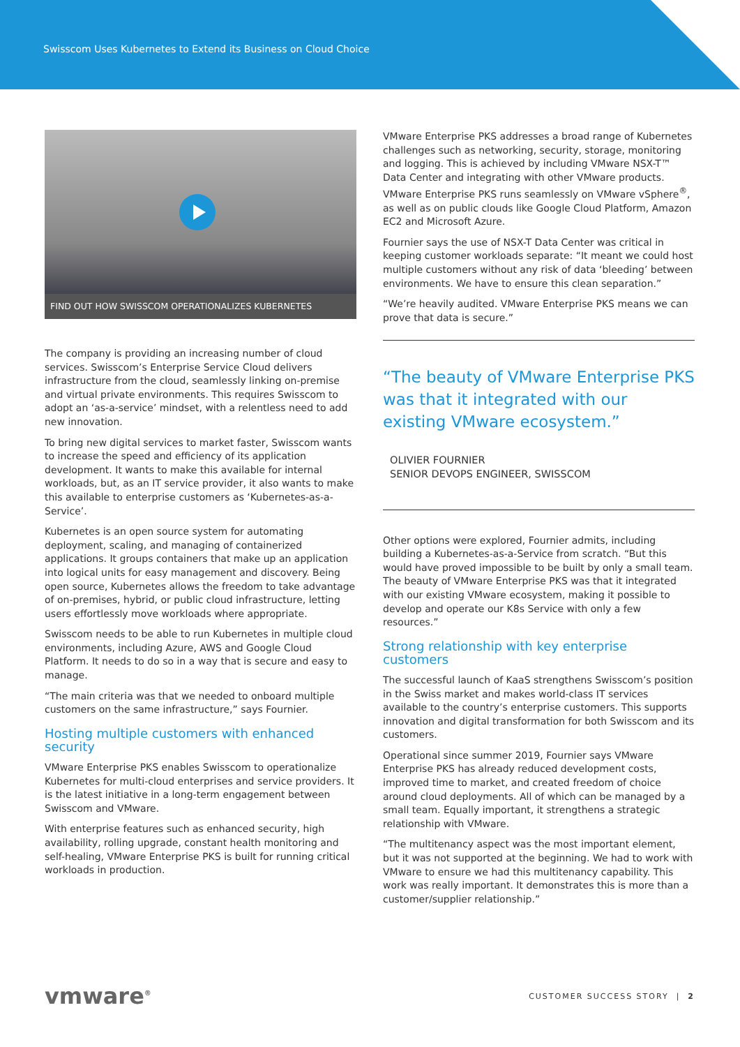Swisscom Uses Kubernetes to Extend its Business on Cloud Choice
FIND OUT HOW SWISSCOM OPERATIONALIZES KUBERNETES
The company is providing an increasing number of cloud services. Swisscom’s Enterprise Service Cloud delivers infrastructure from the cloud, seamlessly linking on-premise and virtual private environments. This requires Swisscom to adopt an ‘as-a-service’ mindset, with a relentless need to add new innovation.
To bring new digital services to market faster, Swisscom wants to increase the speed and efficiency of its application development. It wants to make this available for internal workloads, but, as an IT service provider, it also wants to make this available to enterprise customers as ‘Kubernetes-as-a-Service’.
Kubernetes is an open source system for automating deployment, scaling, and managing of containerized applications. It groups containers that make up an application into logical units for easy management and discovery. Being open source, Kubernetes allows the freedom to take advantage of on-premises, hybrid, or public cloud infrastructure, letting users effortlessly move workloads where appropriate.
Swisscom needs to be able to run Kubernetes in multiple cloud environments, including Azure, AWS and Google Cloud Platform. It needs to do so in a way that is secure and easy to manage.
“The main criteria was that we needed to onboard multiple customers on the same infrastructure,” says Fournier.
Hosting multiple customers with enhanced security
VMware Enterprise PKS enables Swisscom to operationalize Kubernetes for multi-cloud enterprises and service providers. It is the latest initiative in a long-term engagement between Swisscom and VMware.
With enterprise features such as enhanced security, high availability, rolling upgrade, constant health monitoring and self-healing, VMware Enterprise PKS is built for running critical workloads in production.
VMware Enterprise PKS addresses a broad range of Kubernetes challenges such as networking, security, storage, monitoring and logging. This is achieved by including VMware NSX-T™ Data Center and integrating with other VMware products. VMware Enterprise PKS runs seamlessly on VMware vSphere<sup>®</sup>, as well as on public clouds like Google Cloud Platform, Amazon EC2 and Microsoft Azure.
Fournier says the use of NSX-T Data Center was critical in keeping customer workloads separate: “It meant we could host multiple customers without any risk of data ‘bleeding’ between environments. We have to ensure this clean separation.”
“We’re heavily audited. VMware Enterprise PKS means we can prove that data is secure.”
“The beauty of VMware Enterprise PKS was that it integrated with our existing VMware ecosystem.”
OLIVIER FOURNIER
SENIOR DEVOPS ENGINEER, SWISSCOM
Other options were explored, Fournier admits, including building a Kubernetes-as-a-Service from scratch. “But this would have proved impossible to be built by only a small team. The beauty of VMware Enterprise PKS was that it integrated with our existing VMware ecosystem, making it possible to develop and operate our K8s Service with only a few resources.”
Strong relationship with key enterprise customers
The successful launch of KaaS strengthens Swisscom’s position in the Swiss market and makes world-class IT services available to the country’s enterprise customers. This supports innovation and digital transformation for both Swisscom and its customers.
Operational since summer 2019, Fournier says VMware Enterprise PKS has already reduced development costs, improved time to market, and created freedom of choice around cloud deployments. All of which can be managed by a small team. Equally important, it strengthens a strategic relationship with VMware.
“The multitenancy aspect was the most important element, but it was not supported at the beginning. We had to work with VMware to ensure we had this multitenancy capability. This work was really important. It demonstrates this is more than a customer/supplier relationship.”
vmware<sup>®</sup> CUSTOMER SUCCESS STORY | 2